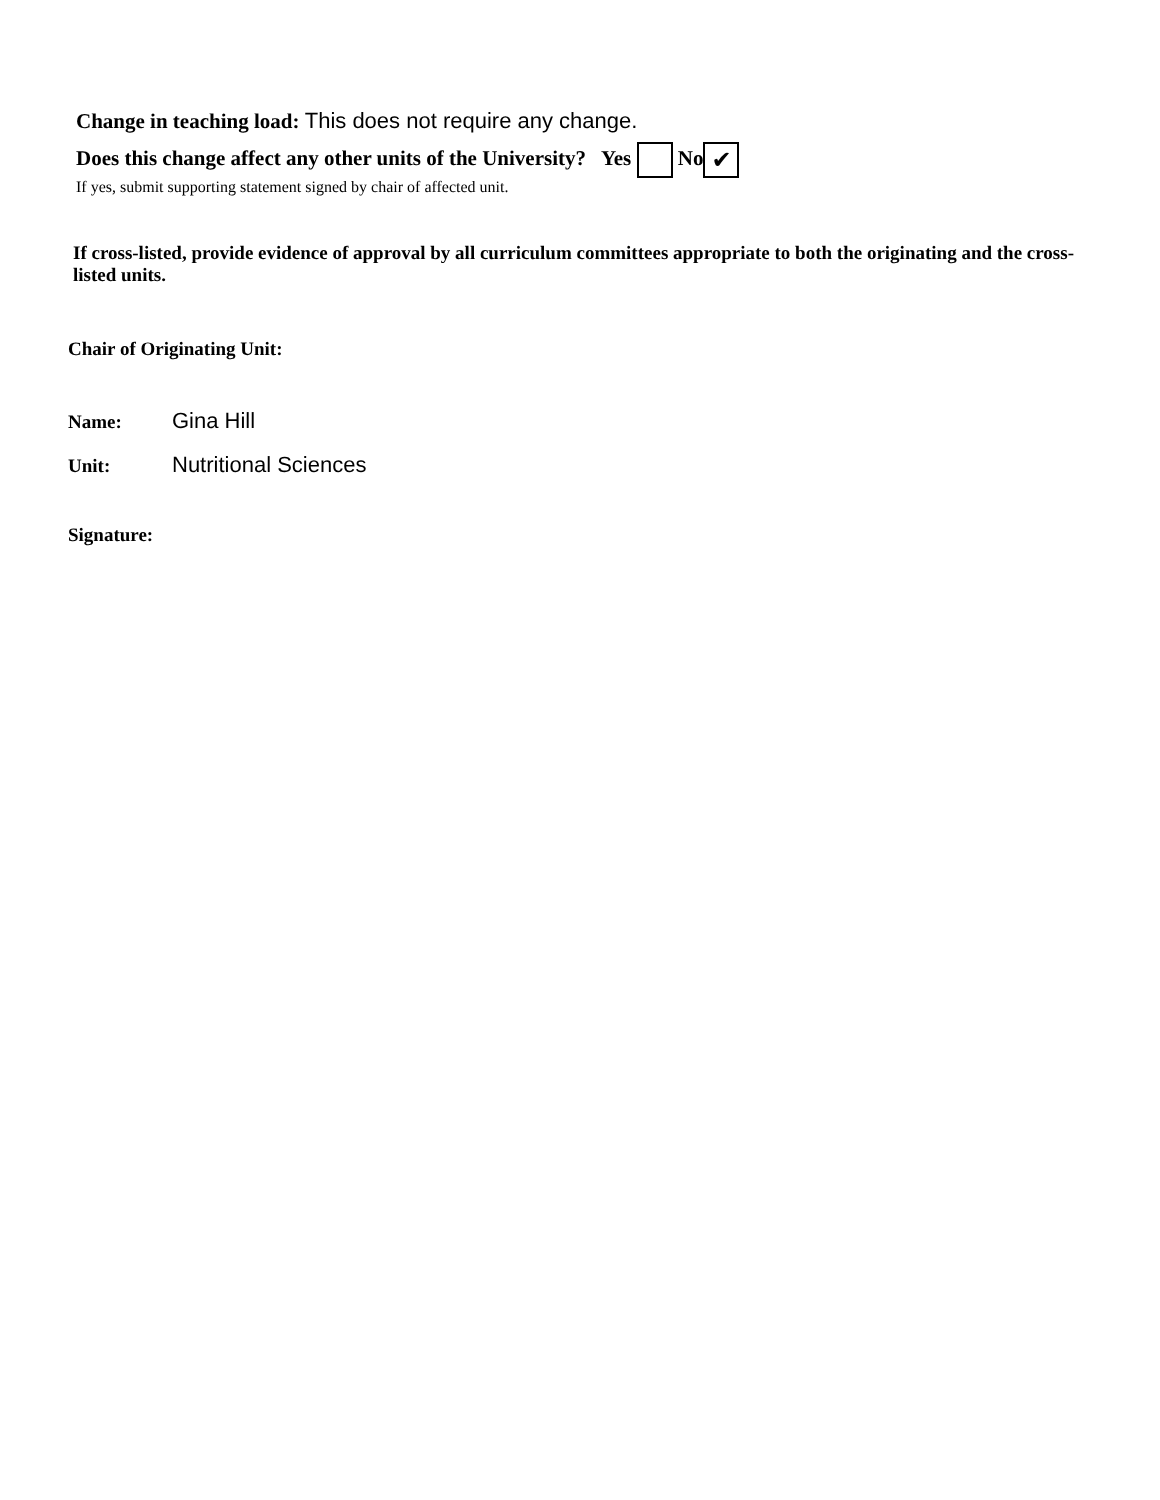Change in teaching load: This does not require any change.
Does this change affect any other units of the University? Yes No ✔
If yes, submit supporting statement signed by chair of affected unit.
If cross-listed, provide evidence of approval by all curriculum committees appropriate to both the originating and the cross-listed units.
Chair of Originating Unit:
Name: Gina Hill
Unit: Nutritional Sciences
Signature: